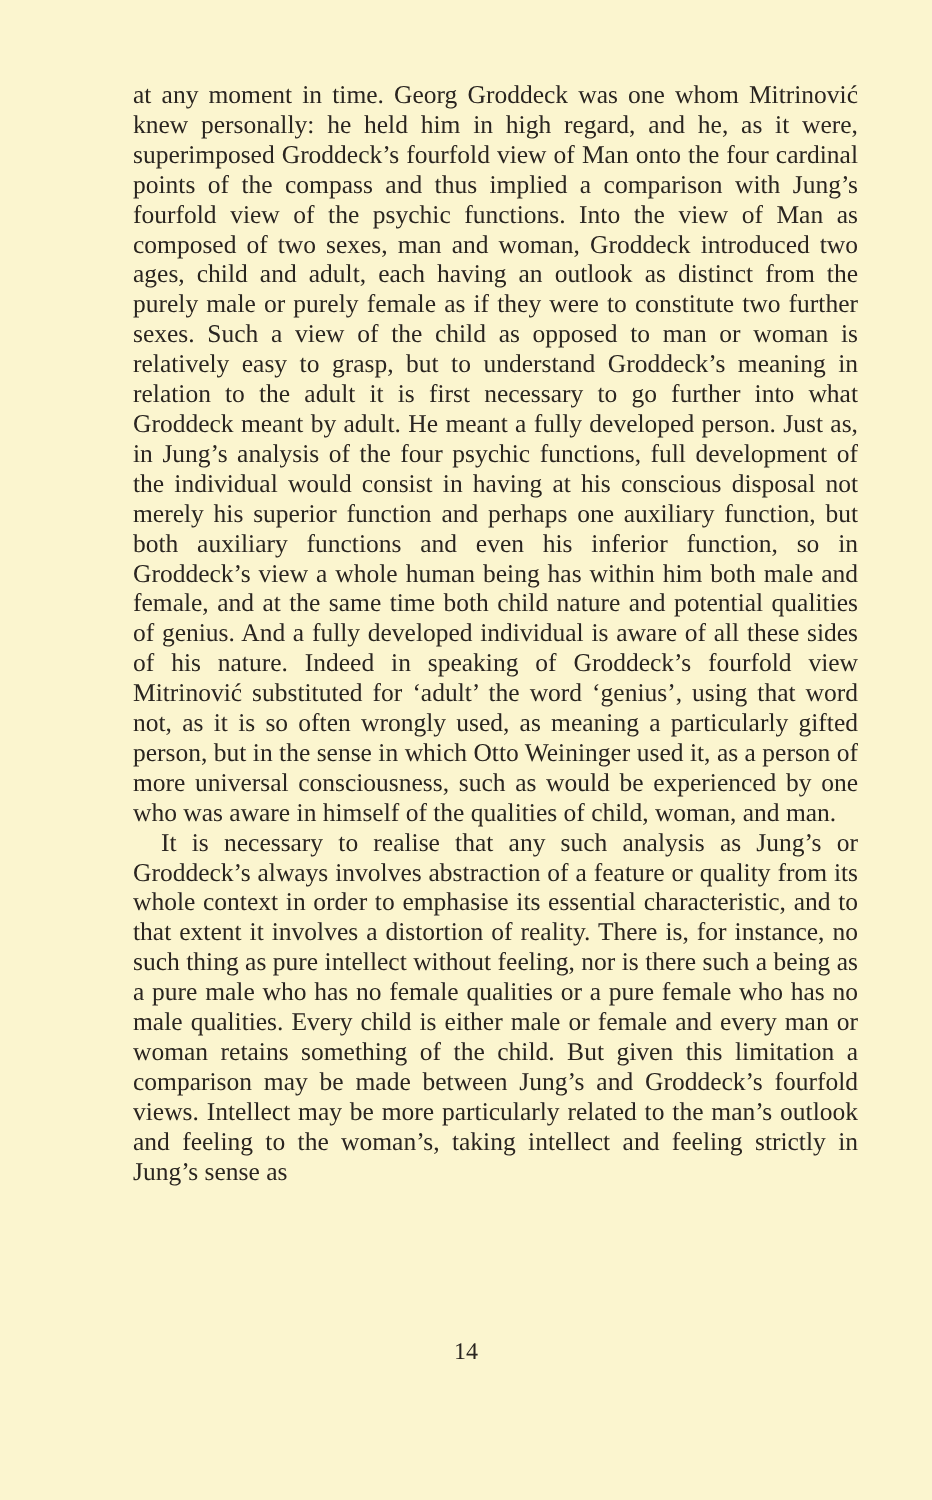at any moment in time. Georg Groddeck was one whom Mitrinović knew personally: he held him in high regard, and he, as it were, superimposed Groddeck’s fourfold view of Man onto the four cardinal points of the compass and thus implied a comparison with Jung’s fourfold view of the psychic functions. Into the view of Man as composed of two sexes, man and woman, Groddeck introduced two ages, child and adult, each having an outlook as distinct from the purely male or purely female as if they were to constitute two further sexes. Such a view of the child as opposed to man or woman is relatively easy to grasp, but to understand Groddeck’s meaning in relation to the adult it is first necessary to go further into what Groddeck meant by adult. He meant a fully developed person. Just as, in Jung’s analysis of the four psychic functions, full development of the individual would consist in having at his conscious disposal not merely his superior function and perhaps one auxiliary function, but both auxiliary functions and even his inferior function, so in Groddeck’s view a whole human being has within him both male and female, and at the same time both child nature and potential qualities of genius. And a fully developed individual is aware of all these sides of his nature. Indeed in speaking of Groddeck’s fourfold view Mitrinović substituted for ‘adult’ the word ‘genius’, using that word not, as it is so often wrongly used, as meaning a particularly gifted person, but in the sense in which Otto Weininger used it, as a person of more universal consciousness, such as would be experienced by one who was aware in himself of the qualities of child, woman, and man.
It is necessary to realise that any such analysis as Jung’s or Groddeck’s always involves abstraction of a feature or quality from its whole context in order to emphasise its essential characteristic, and to that extent it involves a distortion of reality. There is, for instance, no such thing as pure intellect without feeling, nor is there such a being as a pure male who has no female qualities or a pure female who has no male qualities. Every child is either male or female and every man or woman retains something of the child. But given this limitation a comparison may be made between Jung’s and Groddeck’s fourfold views. Intellect may be more particularly related to the man’s outlook and feeling to the woman’s, taking intellect and feeling strictly in Jung’s sense as
14